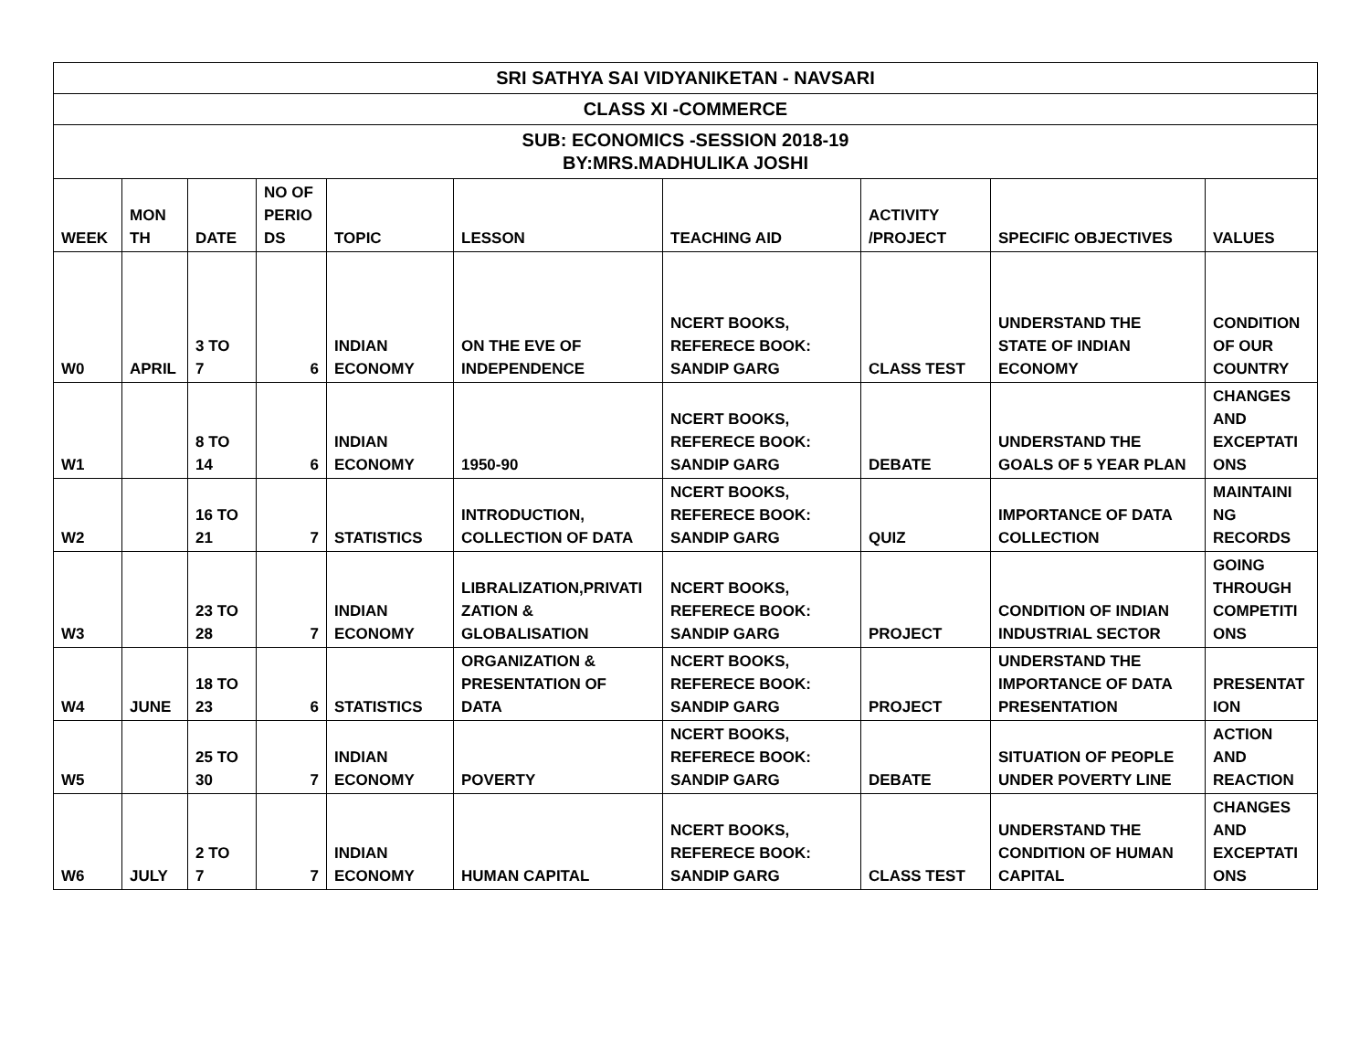| SRI SATHYA SAI VIDYANIKETAN - NAVSARI | | | | | | | | | |
| --- | --- | --- | --- | --- | --- | --- | --- | --- | --- |
| CLASS XI -COMMERCE | | | | | | | | | |
| SUB: ECONOMICS -SESSION 2018-19 BY:MRS.MADHULIKA JOSHI | | | | | | | | | |
| WEEK | MON TH | DATE | NO OF PERIO DS | TOPIC | LESSON | TEACHING AID | ACTIVITY /PROJECT | SPECIFIC OBJECTIVES | VALUES |
| W0 | APRIL | 3 TO 7 | 6 | INDIAN ECONOMY | ON THE EVE OF INDEPENDENCE | NCERT BOOKS, REFERECE BOOK: SANDIP GARG | CLASS TEST | UNDERSTAND THE STATE OF INDIAN ECONOMY | CONDITION OF OUR COUNTRY |
| W1 | | 8 TO 14 | 6 | INDIAN ECONOMY | 1950-90 | NCERT BOOKS, REFERECE BOOK: SANDIP GARG | DEBATE | UNDERSTAND THE GOALS OF 5 YEAR PLAN | CHANGES AND EXCEPTATI ONS |
| W2 | | 16 TO 21 | 7 | STATISTICS | INTRODUCTION, COLLECTION OF DATA | NCERT BOOKS, REFERECE BOOK: SANDIP GARG | QUIZ | IMPORTANCE OF DATA COLLECTION | MAINTAINI NG RECORDS |
| W3 | | 23 TO 28 | 7 | INDIAN ECONOMY | LIBRALIZATION,PRIVATI ZATION & GLOBALISATION | NCERT BOOKS, REFERECE BOOK: SANDIP GARG | PROJECT | CONDITION OF INDIAN INDUSTRIAL SECTOR | GOING THROUGH COMPETITI ONS |
| W4 | JUNE | 18 TO 23 | 6 | STATISTICS | ORGANIZATION & PRESENTATION OF DATA | NCERT BOOKS, REFERECE BOOK: SANDIP GARG | PROJECT | UNDERSTAND THE IMPORTANCE OF DATA PRESENTATION | PRESENTAT ION |
| W5 | | 25 TO 30 | 7 | INDIAN ECONOMY | POVERTY | NCERT BOOKS, REFERECE BOOK: SANDIP GARG | DEBATE | SITUATION OF PEOPLE UNDER POVERTY LINE | ACTION AND REACTION |
| W6 | JULY | 2 TO 7 | 7 | INDIAN ECONOMY | HUMAN CAPITAL | NCERT BOOKS, REFERECE BOOK: SANDIP GARG | CLASS TEST | UNDERSTAND THE CONDITION OF HUMAN CAPITAL | CHANGES AND EXCEPTATI ONS |